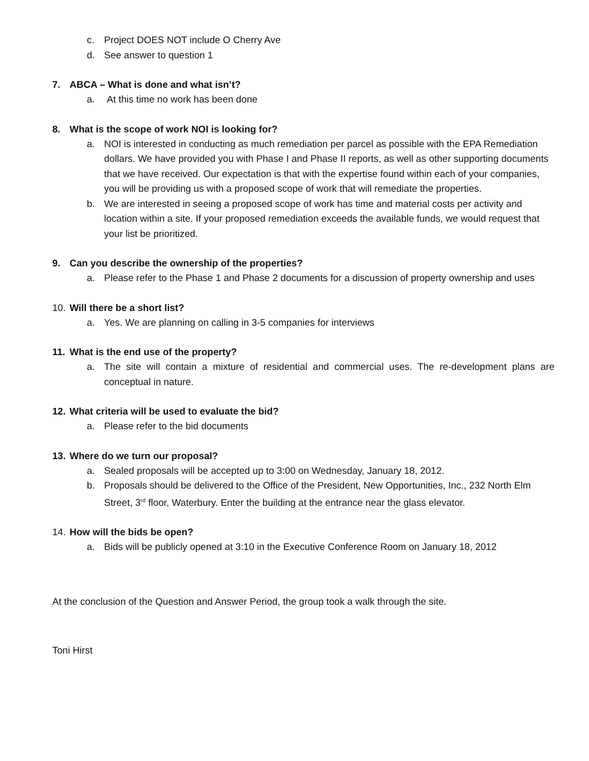c. Project DOES NOT include O Cherry Ave
d. See answer to question 1
7. ABCA – What is done and what isn’t?
a. At this time no work has been done
8. What is the scope of work NOI is looking for?
a. NOI is interested in conducting as much remediation per parcel as possible with the EPA Remediation dollars. We have provided you with Phase I and Phase II reports, as well as other supporting documents that we have received. Our expectation is that with the expertise found within each of your companies, you will be providing us with a proposed scope of work that will remediate the properties.
b. We are interested in seeing a proposed scope of work has time and material costs per activity and location within a site. If your proposed remediation exceeds the available funds, we would request that your list be prioritized.
9. Can you describe the ownership of the properties?
a. Please refer to the Phase 1 and Phase 2 documents for a discussion of property ownership and uses
10. Will there be a short list?
a. Yes. We are planning on calling in 3-5 companies for interviews
11. What is the end use of the property?
a. The site will contain a mixture of residential and commercial uses. The re-development plans are conceptual in nature.
12. What criteria will be used to evaluate the bid?
a. Please refer to the bid documents
13. Where do we turn our proposal?
a. Sealed proposals will be accepted up to 3:00 on Wednesday, January 18, 2012.
b. Proposals should be delivered to the Office of the President, New Opportunities, Inc., 232 North Elm Street, 3<sup>rd</sup> floor, Waterbury. Enter the building at the entrance near the glass elevator.
14. How will the bids be open?
a. Bids will be publicly opened at 3:10 in the Executive Conference Room on January 18, 2012
At the conclusion of the Question and Answer Period, the group took a walk through the site.
Toni Hirst